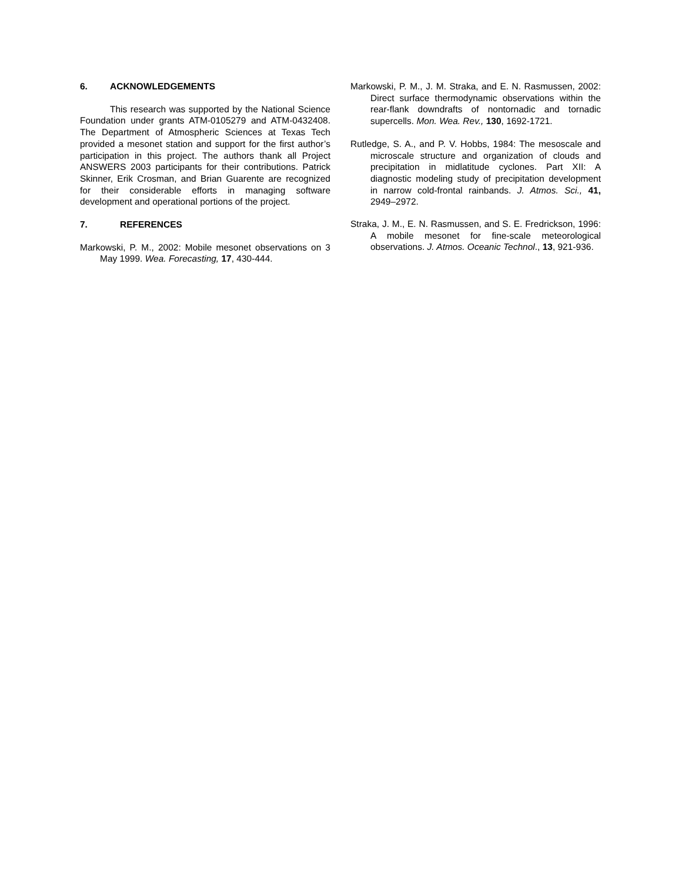6. ACKNOWLEDGEMENTS
This research was supported by the National Science Foundation under grants ATM-0105279 and ATM-0432408. The Department of Atmospheric Sciences at Texas Tech provided a mesonet station and support for the first author’s participation in this project. The authors thank all Project ANSWERS 2003 participants for their contributions. Patrick Skinner, Erik Crosman, and Brian Guarente are recognized for their considerable efforts in managing software development and operational portions of the project.
7. REFERENCES
Markowski, P. M., 2002: Mobile mesonet observations on 3 May 1999. Wea. Forecasting, 17, 430-444.
Markowski, P. M., J. M. Straka, and E. N. Rasmussen, 2002: Direct surface thermodynamic observations within the rear-flank downdrafts of nontornadic and tornadic supercells. Mon. Wea. Rev., 130, 1692-1721.
Rutledge, S. A., and P. V. Hobbs, 1984: The mesoscale and microscale structure and organization of clouds and precipitation in midlatitude cyclones. Part XII: A diagnostic modeling study of precipitation development in narrow cold-frontal rainbands. J. Atmos. Sci., 41, 2949–2972.
Straka, J. M., E. N. Rasmussen, and S. E. Fredrickson, 1996: A mobile mesonet for fine-scale meteorological observations. J. Atmos. Oceanic Technol., 13, 921-936.